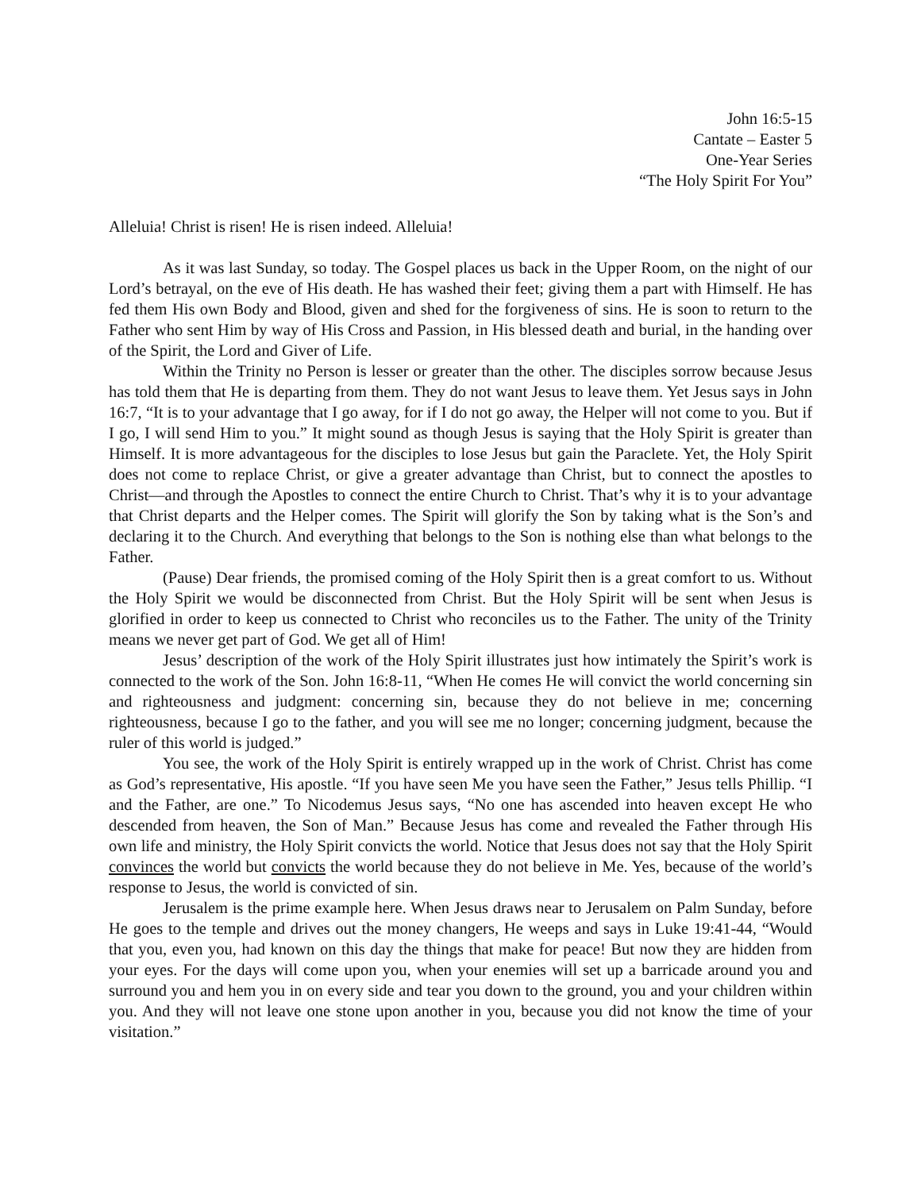John 16:5-15
Cantate – Easter 5
One-Year Series
“The Holy Spirit For You”
Alleluia! Christ is risen! He is risen indeed. Alleluia!
As it was last Sunday, so today. The Gospel places us back in the Upper Room, on the night of our Lord’s betrayal, on the eve of His death. He has washed their feet; giving them a part with Himself. He has fed them His own Body and Blood, given and shed for the forgiveness of sins. He is soon to return to the Father who sent Him by way of His Cross and Passion, in His blessed death and burial, in the handing over of the Spirit, the Lord and Giver of Life.
Within the Trinity no Person is lesser or greater than the other. The disciples sorrow because Jesus has told them that He is departing from them. They do not want Jesus to leave them. Yet Jesus says in John 16:7, “It is to your advantage that I go away, for if I do not go away, the Helper will not come to you. But if I go, I will send Him to you.” It might sound as though Jesus is saying that the Holy Spirit is greater than Himself. It is more advantageous for the disciples to lose Jesus but gain the Paraclete. Yet, the Holy Spirit does not come to replace Christ, or give a greater advantage than Christ, but to connect the apostles to Christ—and through the Apostles to connect the entire Church to Christ. That’s why it is to your advantage that Christ departs and the Helper comes. The Spirit will glorify the Son by taking what is the Son’s and declaring it to the Church. And everything that belongs to the Son is nothing else than what belongs to the Father.
(Pause) Dear friends, the promised coming of the Holy Spirit then is a great comfort to us. Without the Holy Spirit we would be disconnected from Christ. But the Holy Spirit will be sent when Jesus is glorified in order to keep us connected to Christ who reconciles us to the Father. The unity of the Trinity means we never get part of God. We get all of Him!
Jesus’ description of the work of the Holy Spirit illustrates just how intimately the Spirit’s work is connected to the work of the Son. John 16:8-11, “When He comes He will convict the world concerning sin and righteousness and judgment: concerning sin, because they do not believe in me; concerning righteousness, because I go to the father, and you will see me no longer; concerning judgment, because the ruler of this world is judged.”
You see, the work of the Holy Spirit is entirely wrapped up in the work of Christ. Christ has come as God’s representative, His apostle. “If you have seen Me you have seen the Father,” Jesus tells Phillip. “I and the Father, are one.” To Nicodemus Jesus says, “No one has ascended into heaven except He who descended from heaven, the Son of Man.” Because Jesus has come and revealed the Father through His own life and ministry, the Holy Spirit convicts the world. Notice that Jesus does not say that the Holy Spirit convinces the world but convicts the world because they do not believe in Me. Yes, because of the world’s response to Jesus, the world is convicted of sin.
Jerusalem is the prime example here. When Jesus draws near to Jerusalem on Palm Sunday, before He goes to the temple and drives out the money changers, He weeps and says in Luke 19:41-44, “Would that you, even you, had known on this day the things that make for peace! But now they are hidden from your eyes. For the days will come upon you, when your enemies will set up a barricade around you and surround you and hem you in on every side and tear you down to the ground, you and your children within you. And they will not leave one stone upon another in you, because you did not know the time of your visitation.”